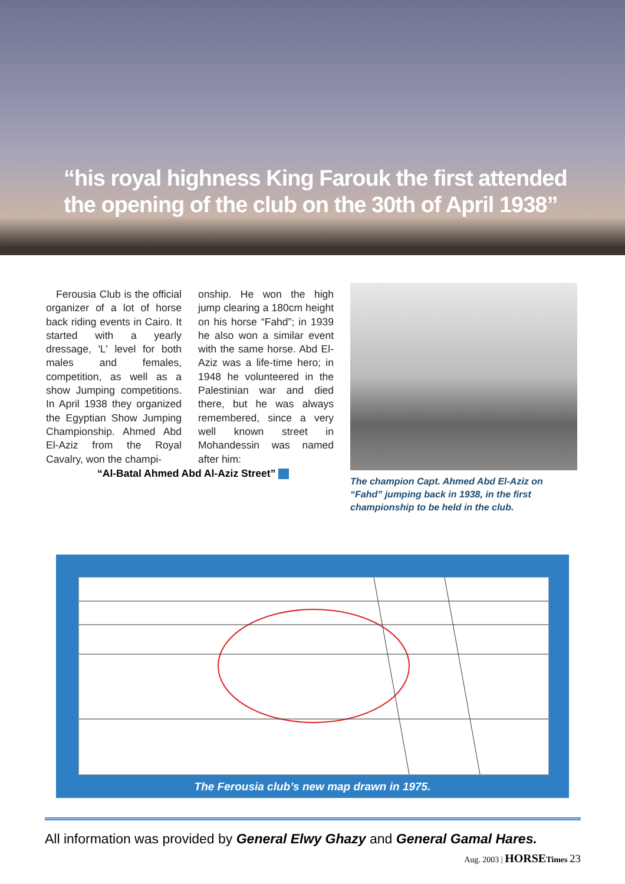“his royal highness King Farouk the first attended
the opening of the club on the 30th of April 1938”
Ferousia Club is the official organizer of a lot of horse back riding events in Cairo. It started with a yearly dressage, 'L' level for both males and females, competition, as well as a show Jumping competitions. In April 1938 they organized the Egyptian Show Jumping Championship. Ahmed Abd El-Aziz from the Royal Cavalry, won the champi-
onship. He won the high jump clearing a 180cm height on his horse “Fahd”; in 1939 he also won a similar event with the same horse. Abd El- Aziz was a life-time hero; in 1948 he volunteered in the Palestinian war and died there, but he was always remembered, since a very well known street in Mohandessin was named after him:
The champion Capt. Ahmed Abd El-Aziz on “Fahd” jumping back in 1938, in the first championship to be held in the club.
“Al-Batal Ahmed Abd Al-Aziz Street”
The Ferousia club’s new map drawn in 1975.
All information was provided by General Elwy Ghazy and General Gamal Hares.
Aug. 2003 | HORSE Times 23